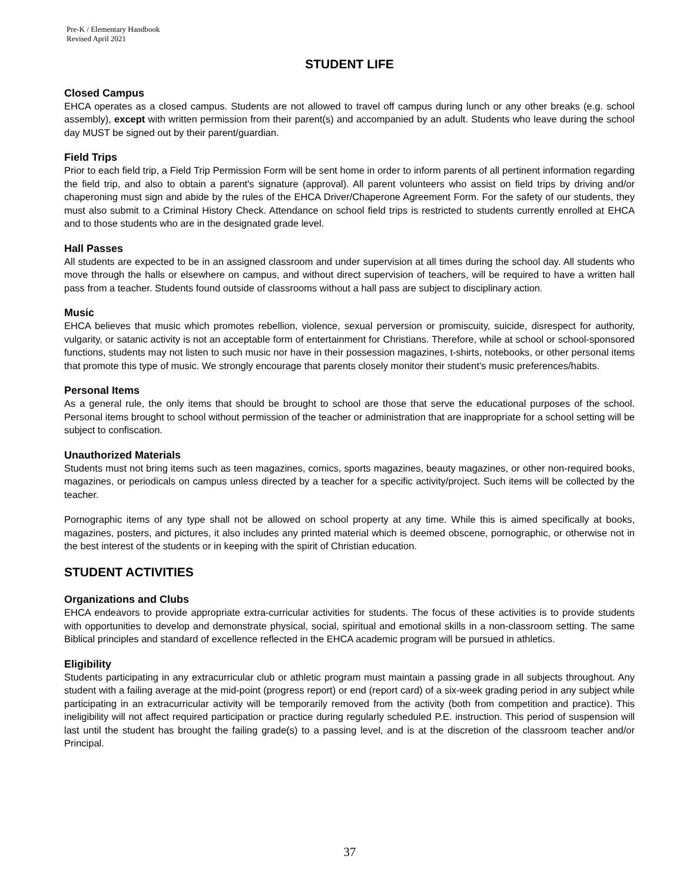Pre-K / Elementary Handbook
Revised April 2021
STUDENT LIFE
Closed Campus
EHCA operates as a closed campus. Students are not allowed to travel off campus during lunch or any other breaks (e.g. school assembly), except with written permission from their parent(s) and accompanied by an adult. Students who leave during the school day MUST be signed out by their parent/guardian.
Field Trips
Prior to each field trip, a Field Trip Permission Form will be sent home in order to inform parents of all pertinent information regarding the field trip, and also to obtain a parent's signature (approval). All parent volunteers who assist on field trips by driving and/or chaperoning must sign and abide by the rules of the EHCA Driver/Chaperone Agreement Form. For the safety of our students, they must also submit to a Criminal History Check. Attendance on school field trips is restricted to students currently enrolled at EHCA and to those students who are in the designated grade level.
Hall Passes
All students are expected to be in an assigned classroom and under supervision at all times during the school day. All students who move through the halls or elsewhere on campus, and without direct supervision of teachers, will be required to have a written hall pass from a teacher. Students found outside of classrooms without a hall pass are subject to disciplinary action.
Music
EHCA believes that music which promotes rebellion, violence, sexual perversion or promiscuity, suicide, disrespect for authority, vulgarity, or satanic activity is not an acceptable form of entertainment for Christians. Therefore, while at school or school-sponsored functions, students may not listen to such music nor have in their possession magazines, t-shirts, notebooks, or other personal items that promote this type of music. We strongly encourage that parents closely monitor their student’s music preferences/habits.
Personal Items
As a general rule, the only items that should be brought to school are those that serve the educational purposes of the school. Personal items brought to school without permission of the teacher or administration that are inappropriate for a school setting will be subject to confiscation.
Unauthorized Materials
Students must not bring items such as teen magazines, comics, sports magazines, beauty magazines, or other non-required books, magazines, or periodicals on campus unless directed by a teacher for a specific activity/project. Such items will be collected by the teacher.
Pornographic items of any type shall not be allowed on school property at any time. While this is aimed specifically at books, magazines, posters, and pictures, it also includes any printed material which is deemed obscene, pornographic, or otherwise not in the best interest of the students or in keeping with the spirit of Christian education.
STUDENT ACTIVITIES
Organizations and Clubs
EHCA endeavors to provide appropriate extra-curricular activities for students. The focus of these activities is to provide students with opportunities to develop and demonstrate physical, social, spiritual and emotional skills in a non-classroom setting. The same Biblical principles and standard of excellence reflected in the EHCA academic program will be pursued in athletics.
Eligibility
Students participating in any extracurricular club or athletic program must maintain a passing grade in all subjects throughout. Any student with a failing average at the mid-point (progress report) or end (report card) of a six-week grading period in any subject while participating in an extracurricular activity will be temporarily removed from the activity (both from competition and practice). This ineligibility will not affect required participation or practice during regularly scheduled P.E. instruction. This period of suspension will last until the student has brought the failing grade(s) to a passing level, and is at the discretion of the classroom teacher and/or Principal.
37